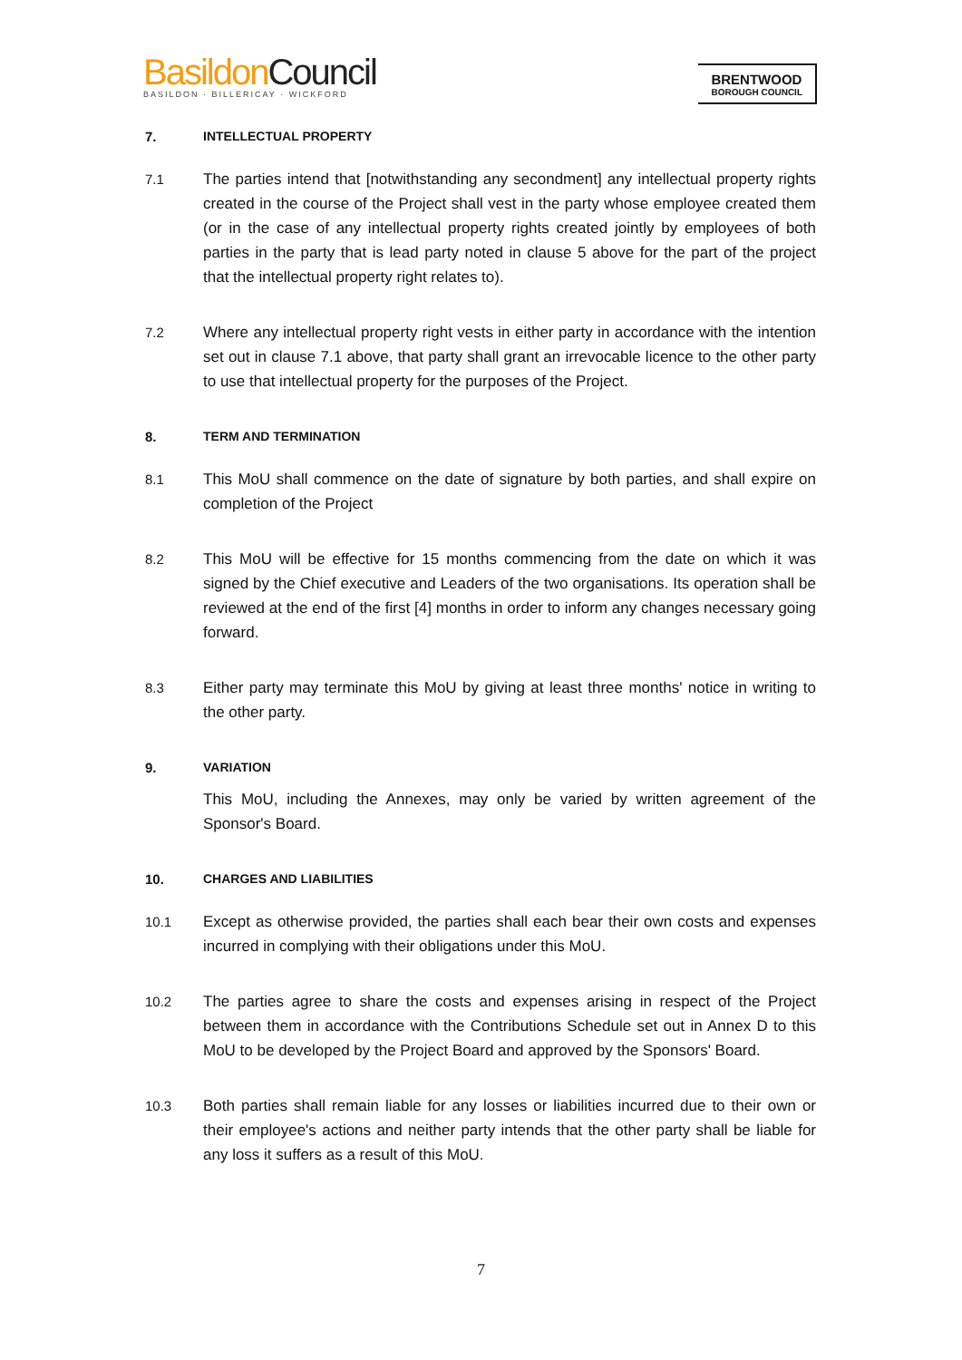Basildon Council
BASILDON · BILLERICAY · WICKFORD
BRENTWOOD
BOROUGH COUNCIL
7. INTELLECTUAL PROPERTY
7.1 The parties intend that [notwithstanding any secondment] any intellectual property rights created in the course of the Project shall vest in the party whose employee created them (or in the case of any intellectual property rights created jointly by employees of both parties in the party that is lead party noted in clause 5 above for the part of the project that the intellectual property right relates to).
7.2 Where any intellectual property right vests in either party in accordance with the intention set out in clause 7.1 above, that party shall grant an irrevocable licence to the other party to use that intellectual property for the purposes of the Project.
8. TERM AND TERMINATION
8.1 This MoU shall commence on the date of signature by both parties, and shall expire on completion of the Project
8.2 This MoU will be effective for 15 months commencing from the date on which it was signed by the Chief executive and Leaders of the two organisations. Its operation shall be reviewed at the end of the first [4] months in order to inform any changes necessary going forward.
8.3 Either party may terminate this MoU by giving at least three months' notice in writing to the other party.
9. VARIATION
This MoU, including the Annexes, may only be varied by written agreement of the Sponsor's Board.
10. CHARGES AND LIABILITIES
10.1 Except as otherwise provided, the parties shall each bear their own costs and expenses incurred in complying with their obligations under this MoU.
10.2 The parties agree to share the costs and expenses arising in respect of the Project between them in accordance with the Contributions Schedule set out in Annex D to this MoU to be developed by the Project Board and approved by the Sponsors' Board.
10.3 Both parties shall remain liable for any losses or liabilities incurred due to their own or their employee's actions and neither party intends that the other party shall be liable for any loss it suffers as a result of this MoU.
7